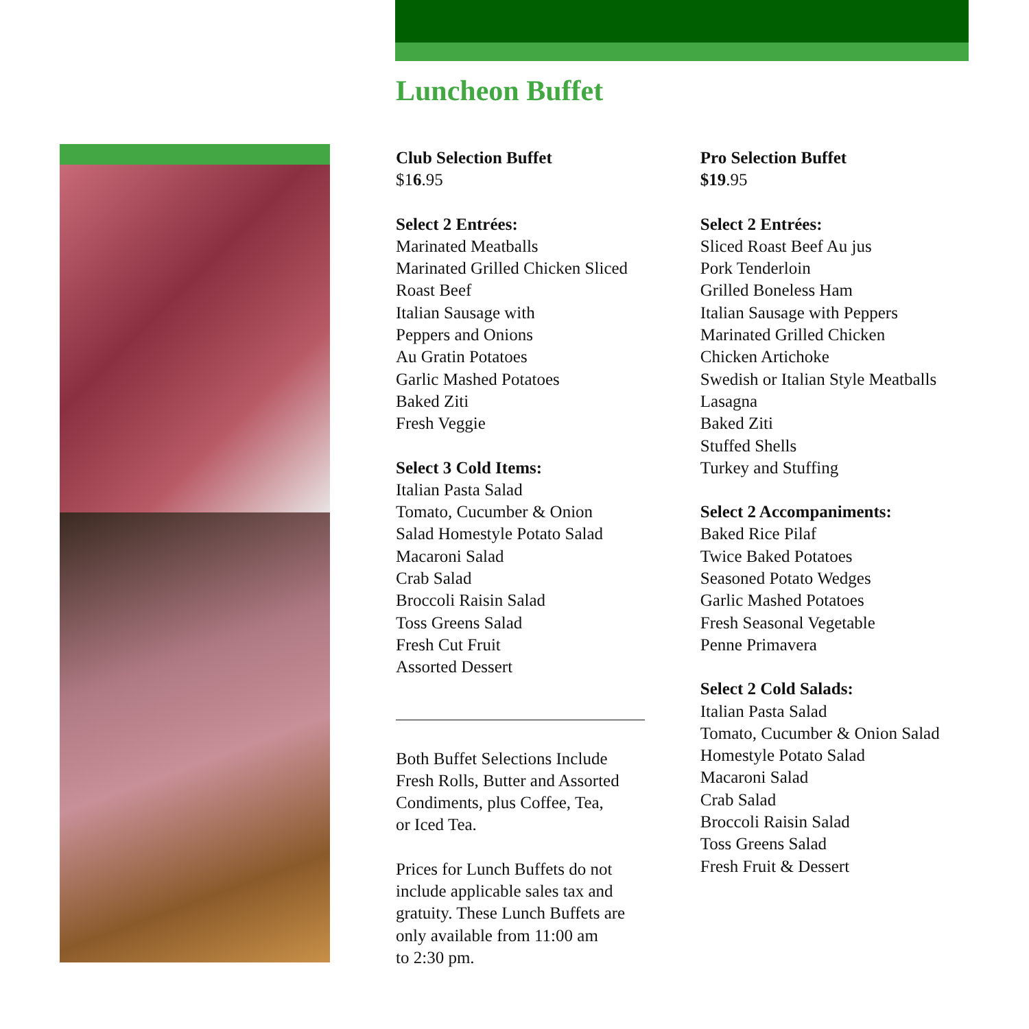Luncheon Buffet
Club Selection Buffet
$16.95
Select 2 Entrées:
Marinated Meatballs
Marinated Grilled Chicken Sliced
Roast Beef
Italian Sausage with
Peppers and Onions
Au Gratin Potatoes
Garlic Mashed Potatoes
Baked Ziti
Fresh Veggie
Select 3 Cold Items:
Italian Pasta Salad
Tomato, Cucumber & Onion
Salad Homestyle Potato Salad
Macaroni Salad
Crab Salad
Broccoli Raisin Salad
Toss Greens Salad
Fresh Cut Fruit
Assorted Dessert
Both Buffet Selections Include
Fresh Rolls, Butter and Assorted
Condiments, plus Coffee, Tea,
or Iced Tea.
Prices for Lunch Buffets do not
include applicable sales tax and
gratuity. These Lunch Buffets are
only available from 11:00 am
to 2:30 pm.
Pro Selection Buffet
$19.95
Select 2 Entrées:
Sliced Roast Beef Au jus
Pork Tenderloin
Grilled Boneless Ham
Italian Sausage with Peppers
Marinated Grilled Chicken
Chicken Artichoke
Swedish or Italian Style Meatballs
Lasagna
Baked Ziti
Stuffed Shells
Turkey and Stuffing
Select 2 Accompaniments:
Baked Rice Pilaf
Twice Baked Potatoes
Seasoned Potato Wedges
Garlic Mashed Potatoes
Fresh Seasonal Vegetable
Penne Primavera
Select 2 Cold Salads:
Italian Pasta Salad
Tomato, Cucumber & Onion Salad
Homestyle Potato Salad
Macaroni Salad
Crab Salad
Broccoli Raisin Salad
Toss Greens Salad
Fresh Fruit & Dessert